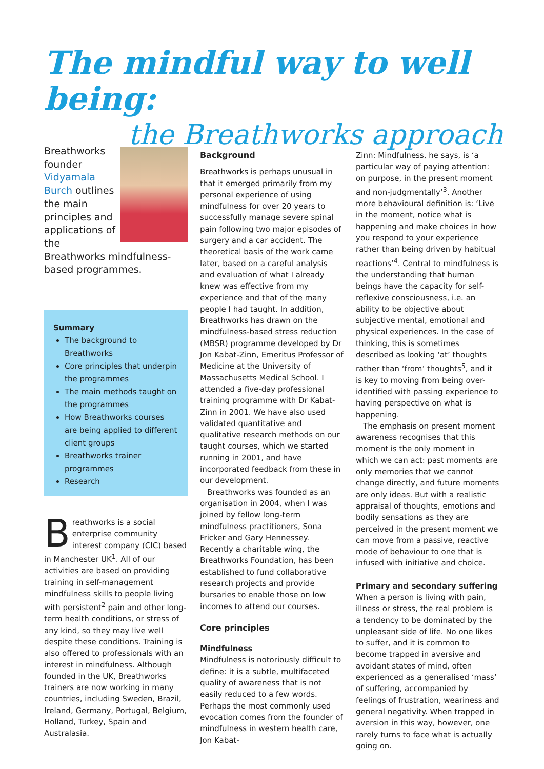The mindful way to well being:
the Breathworks approach
Breathworks founder Vidyamala Burch outlines the main principles and applications of the Breathworks mindfulness-based programmes.
Summary
The background to Breathworks
Core principles that underpin the programmes
The main methods taught on the programmes
How Breathworks courses are being applied to different client groups
Breathworks trainer programmes
Research
Breathworks is a social enterprise community interest company (CIC) based in Manchester UK<sup>1</sup>. All of our activities are based on providing training in self-management mindfulness skills to people living with persistent<sup>2</sup> pain and other long-term health conditions, or stress of any kind, so they may live well despite these conditions. Training is also offered to professionals with an interest in mindfulness. Although founded in the UK, Breathworks trainers are now working in many countries, including Sweden, Brazil, Ireland, Germany, Portugal, Belgium, Holland, Turkey, Spain and Australasia.
Background
Breathworks is perhaps unusual in that it emerged primarily from my personal experience of using mindfulness for over 20 years to successfully manage severe spinal pain following two major episodes of surgery and a car accident. The theoretical basis of the work came later, based on a careful analysis and evaluation of what I already knew was effective from my experience and that of the many people I had taught. In addition, Breathworks has drawn on the mindfulness-based stress reduction (MBSR) programme developed by Dr Jon Kabat-Zinn, Emeritus Professor of Medicine at the University of Massachusetts Medical School. I attended a five-day professional training programme with Dr Kabat-Zinn in 2001. We have also used validated quantitative and qualitative research methods on our taught courses, which we started running in 2001, and have incorporated feedback from these in our development.
Breathworks was founded as an organisation in 2004, when I was joined by fellow long-term mindfulness practitioners, Sona Fricker and Gary Hennessey. Recently a charitable wing, the Breathworks Foundation, has been established to fund collaborative research projects and provide bursaries to enable those on low incomes to attend our courses.
Core principles
Mindfulness
Mindfulness is notoriously difficult to define: it is a subtle, multifaceted quality of awareness that is not easily reduced to a few words. Perhaps the most commonly used evocation comes from the founder of mindfulness in western health care, Jon Kabat-
Zinn: Mindfulness, he says, is ‘a particular way of paying attention: on purpose, in the present moment and non-judgmentally’<sup>3</sup>. Another more behavioural definition is: ‘Live in the moment, notice what is happening and make choices in how you respond to your experience rather than being driven by habitual reactions’<sup>4</sup>. Central to mindfulness is the understanding that human beings have the capacity for self-reflexive consciousness, i.e. an ability to be objective about subjective mental, emotional and physical experiences. In the case of thinking, this is sometimes described as looking ‘at’ thoughts rather than ‘from’ thoughts<sup>5</sup>, and it is key to moving from being over-identified with passing experience to having perspective on what is happening.
The emphasis on present moment awareness recognises that this moment is the only moment in which we can act: past moments are only memories that we cannot change directly, and future moments are only ideas. But with a realistic appraisal of thoughts, emotions and bodily sensations as they are perceived in the present moment we can move from a passive, reactive mode of behaviour to one that is infused with initiative and choice.
Primary and secondary suffering
When a person is living with pain, illness or stress, the real problem is a tendency to be dominated by the unpleasant side of life. No one likes to suffer, and it is common to become trapped in aversive and avoidant states of mind, often experienced as a generalised ‘mass’ of suffering, accompanied by feelings of frustration, weariness and general negativity. When trapped in aversion in this way, however, one rarely turns to face what is actually going on.